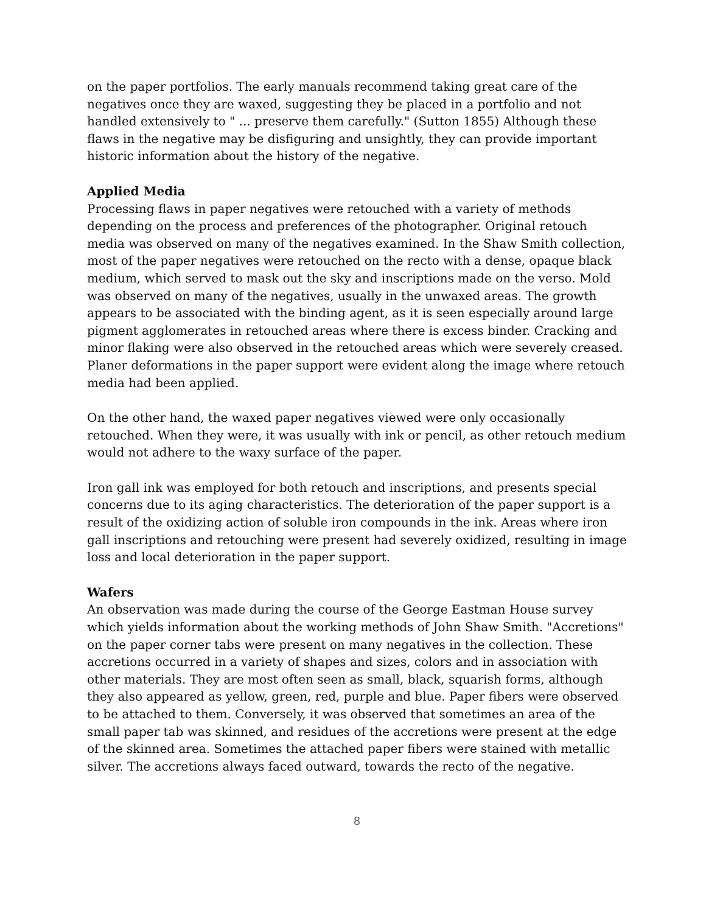on the paper portfolios. The early manuals recommend taking great care of the negatives once they are waxed, suggesting they be placed in a portfolio and not handled extensively to " ... preserve them carefully." (Sutton 1855) Although these flaws in the negative may be disfiguring and unsightly, they can provide important historic information about the history of the negative.
Applied Media
Processing flaws in paper negatives were retouched with a variety of methods depending on the process and preferences of the photographer. Original retouch media was observed on many of the negatives examined. In the Shaw Smith collection, most of the paper negatives were retouched on the recto with a dense, opaque black medium, which served to mask out the sky and inscriptions made on the verso. Mold was observed on many of the negatives, usually in the unwaxed areas. The growth appears to be associated with the binding agent, as it is seen especially around large pigment agglomerates in retouched areas where there is excess binder. Cracking and minor flaking were also observed in the retouched areas which were severely creased. Planer deformations in the paper support were evident along the image where retouch media had been applied.
On the other hand, the waxed paper negatives viewed were only occasionally retouched. When they were, it was usually with ink or pencil, as other retouch medium would not adhere to the waxy surface of the paper.
Iron gall ink was employed for both retouch and inscriptions, and presents special concerns due to its aging characteristics. The deterioration of the paper support is a result of the oxidizing action of soluble iron compounds in the ink. Areas where iron gall inscriptions and retouching were present had severely oxidized, resulting in image loss and local deterioration in the paper support.
Wafers
An observation was made during the course of the George Eastman House survey which yields information about the working methods of John Shaw Smith. "Accretions" on the paper corner tabs were present on many negatives in the collection. These accretions occurred in a variety of shapes and sizes, colors and in association with other materials. They are most often seen as small, black, squarish forms, although they also appeared as yellow, green, red, purple and blue. Paper fibers were observed to be attached to them. Conversely, it was observed that sometimes an area of the small paper tab was skinned, and residues of the accretions were present at the edge of the skinned area. Sometimes the attached paper fibers were stained with metallic silver. The accretions always faced outward, towards the recto of the negative.
8